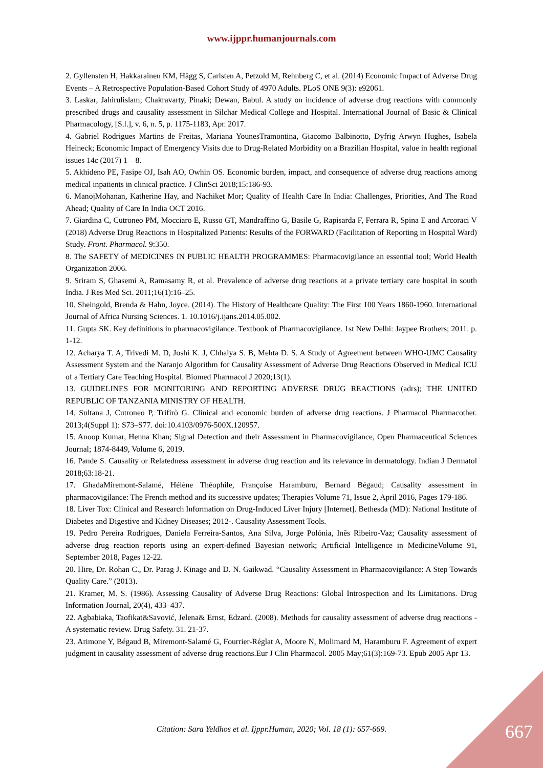www.ijppr.humanjournals.com
2. Gyllensten H, Hakkarainen KM, Hägg S, Carlsten A, Petzold M, Rehnberg C, et al. (2014) Economic Impact of Adverse Drug Events – A Retrospective Population-Based Cohort Study of 4970 Adults. PLoS ONE 9(3): e92061.
3. Laskar, Jahirulislam; Chakravarty, Pinaki; Dewan, Babul. A study on incidence of adverse drug reactions with commonly prescribed drugs and causality assessment in Silchar Medical College and Hospital. International Journal of Basic & Clinical Pharmacology, [S.l.], v. 6, n. 5, p. 1175-1183, Apr. 2017.
4. Gabriel Rodrigues Martins de Freitas, Mariana YounesTramontina, Giacomo Balbinotto, Dyfrig Arwyn Hughes, Isabela Heineck; Economic Impact of Emergency Visits due to Drug-Related Morbidity on a Brazilian Hospital, value in health regional issues 14c (2017) 1 – 8.
5. Akhideno PE, Fasipe OJ, Isah AO, Owhin OS. Economic burden, impact, and consequence of adverse drug reactions among medical inpatients in clinical practice. J ClinSci 2018;15:186-93.
6. ManojMohanan, Katherine Hay, and Nachiket Mor; Quality of Health Care In India: Challenges, Priorities, And The Road Ahead; Quality of Care In India OCT 2016.
7. Giardina C, Cutroneo PM, Mocciaro E, Russo GT, Mandraffino G, Basile G, Rapisarda F, Ferrara R, Spina E and Arcoraci V (2018) Adverse Drug Reactions in Hospitalized Patients: Results of the FORWARD (Facilitation of Reporting in Hospital Ward) Study. Front. Pharmacol. 9:350.
8. The SAFETY of MEDICINES IN PUBLIC HEALTH PROGRAMMES: Pharmacovigilance an essential tool; World Health Organization 2006.
9. Sriram S, Ghasemi A, Ramasamy R, et al. Prevalence of adverse drug reactions at a private tertiary care hospital in south India. J Res Med Sci. 2011;16(1):16–25.
10. Sheingold, Brenda & Hahn, Joyce. (2014). The History of Healthcare Quality: The First 100 Years 1860-1960. International Journal of Africa Nursing Sciences. 1. 10.1016/j.ijans.2014.05.002.
11. Gupta SK. Key definitions in pharmacovigilance. Textbook of Pharmacovigilance. 1st New Delhi: Jaypee Brothers; 2011. p. 1-12.
12. Acharya T. A, Trivedi M. D, Joshi K. J, Chhaiya S. B, Mehta D. S. A Study of Agreement between WHO-UMC Causality Assessment System and the Naranjo Algorithm for Causality Assessment of Adverse Drug Reactions Observed in Medical ICU of a Tertiary Care Teaching Hospital. Biomed Pharmacol J 2020;13(1).
13. GUIDELINES FOR MONITORING AND REPORTING ADVERSE DRUG REACTIONS (adrs); THE UNITED REPUBLIC OF TANZANIA MINISTRY OF HEALTH.
14. Sultana J, Cutroneo P, Trifirò G. Clinical and economic burden of adverse drug reactions. J Pharmacol Pharmacother. 2013;4(Suppl 1): S73–S77. doi:10.4103/0976-500X.120957.
15. Anoop Kumar, Henna Khan; Signal Detection and their Assessment in Pharmacovigilance, Open Pharmaceutical Sciences Journal; 1874-8449, Volume 6, 2019.
16. Pande S. Causality or Relatedness assessment in adverse drug reaction and its relevance in dermatology. Indian J Dermatol 2018;63:18-21.
17. GhadaMiremont-Salamé, Hélène Théophile, Françoise Haramburu, Bernard Bégaud; Causality assessment in pharmacovigilance: The French method and its successive updates; Therapies Volume 71, Issue 2, April 2016, Pages 179-186.
18. Liver Tox: Clinical and Research Information on Drug-Induced Liver Injury [Internet]. Bethesda (MD): National Institute of Diabetes and Digestive and Kidney Diseases; 2012-. Causality Assessment Tools.
19. Pedro Pereira Rodrigues, Daniela Ferreira-Santos, Ana Silva, Jorge Polónia, Inês Ribeiro-Vaz; Causality assessment of adverse drug reaction reports using an expert-defined Bayesian network; Artificial Intelligence in MedicineVolume 91, September 2018, Pages 12-22.
20. Hire, Dr. Rohan C., Dr. Parag J. Kinage and D. N. Gaikwad. “Causality Assessment in Pharmacovigilance: A Step Towards Quality Care.” (2013).
21. Kramer, M. S. (1986). Assessing Causality of Adverse Drug Reactions: Global Introspection and Its Limitations. Drug Information Journal, 20(4), 433–437.
22. Agbabiaka, Taofikat&Savović, Jelena& Ernst, Edzard. (2008). Methods for causality assessment of adverse drug reactions - A systematic review. Drug Safety. 31. 21-37.
23. Arimone Y, Bégaud B, Miremont-Salamé G, Fourrier-Réglat A, Moore N, Molimard M, Haramburu F. Agreement of expert judgment in causality assessment of adverse drug reactions.Eur J Clin Pharmacol. 2005 May;61(3):169-73. Epub 2005 Apr 13.
Citation: Sara Yeldhos et al. Ijppr.Human, 2020; Vol. 18 (1): 657-669. 667